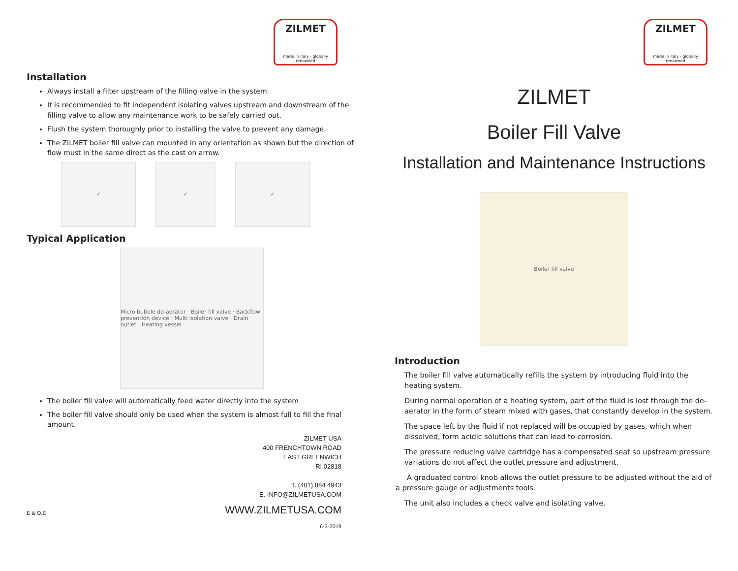ZILMET
made in italy - globally renowned
Installation
Always install a filter upstream of the filling valve in the system.
It is recommended to fit independent isolating valves upstream and downstream of the filling valve to allow any maintenance work to be safely carried out.
Flush the system thoroughly prior to installing the valve to prevent any damage.
The ZILMET boiler fill valve can mounted in any orientation as shown but the direction of flow must in the same direct as the cast on arrow.
✓ ✓ ✓
Typical Application
Micro bubble de-aerator · Boiler fill valve · Backflow prevention device · Multi isolation valve · Drain outlet · Heating vessel
The boiler fill valve will automatically feed water directly into the system
The boiler fill valve should only be used when the system is almost full to fill the final amount.
ZILMET USA
400 FRENCHTOWN ROAD
EAST GREENWICH
RI 02818
T. (401) 884 4943
E. INFO@ZILMETUSA.COM
E & O.E WWW.ZILMETUSA.COM
6-3-2019
ZILMET
made in italy - globally renowned
ZILMET
Boiler Fill Valve
Installation and Maintenance Instructions
Boiler fill valve
Introduction
The boiler fill valve automatically refills the system by introducing fluid into the heating system.
During normal operation of a heating system, part of the fluid is lost through the de-aerator in the form of steam mixed with gases, that constantly develop in the system.
The space left by the fluid if not replaced will be occupied by gases, which when dissolved, form acidic solutions that can lead to corrosion.
The pressure reducing valve cartridge has a compensated seat so upstream pressure variations do not affect the outlet pressure and adjustment.
A graduated control knob allows the outlet pressure to be adjusted without the aid of a pressure gauge or adjustments tools.
The unit also includes a check valve and isolating valve.